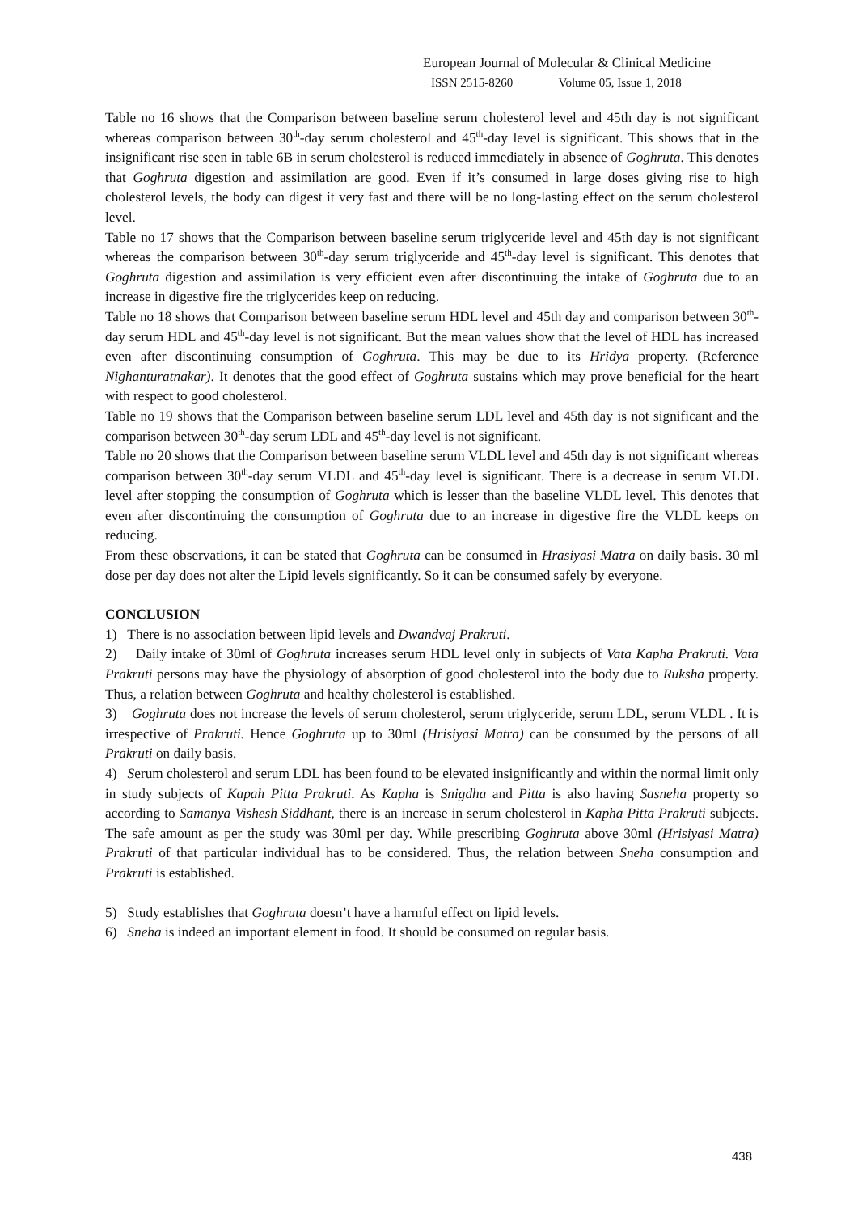European Journal of Molecular & Clinical Medicine
ISSN 2515-8260 Volume 05, Issue 1, 2018
Table no 16 shows that the Comparison between baseline serum cholesterol level and 45th day is not significant whereas comparison between 30<sup>th</sup>-day serum cholesterol and 45<sup>th</sup>-day level is significant. This shows that in the insignificant rise seen in table 6B in serum cholesterol is reduced immediately in absence of Goghruta. This denotes that Goghruta digestion and assimilation are good. Even if it’s consumed in large doses giving rise to high cholesterol levels, the body can digest it very fast and there will be no long-lasting effect on the serum cholesterol level.
Table no 17 shows that the Comparison between baseline serum triglyceride level and 45th day is not significant whereas the comparison between 30<sup>th</sup>-day serum triglyceride and 45<sup>th</sup>-day level is significant. This denotes that Goghruta digestion and assimilation is very efficient even after discontinuing the intake of Goghruta due to an increase in digestive fire the triglycerides keep on reducing.
Table no 18 shows that Comparison between baseline serum HDL level and 45th day and comparison between 30<sup>th</sup>-day serum HDL and 45<sup>th</sup>-day level is not significant. But the mean values show that the level of HDL has increased even after discontinuing consumption of Goghruta. This may be due to its Hridya property. (Reference Nighanturatnakar). It denotes that the good effect of Goghruta sustains which may prove beneficial for the heart with respect to good cholesterol.
Table no 19 shows that the Comparison between baseline serum LDL level and 45th day is not significant and the comparison between 30<sup>th</sup>-day serum LDL and 45<sup>th</sup>-day level is not significant.
Table no 20 shows that the Comparison between baseline serum VLDL level and 45th day is not significant whereas comparison between 30<sup>th</sup>-day serum VLDL and 45<sup>th</sup>-day level is significant. There is a decrease in serum VLDL level after stopping the consumption of Goghruta which is lesser than the baseline VLDL level. This denotes that even after discontinuing the consumption of Goghruta due to an increase in digestive fire the VLDL keeps on reducing.
From these observations, it can be stated that Goghruta can be consumed in Hrasiyasi Matra on daily basis. 30 ml dose per day does not alter the Lipid levels significantly. So it can be consumed safely by everyone.
CONCLUSION
1) There is no association between lipid levels and Dwandvaj Prakruti.
2) Daily intake of 30ml of Goghruta increases serum HDL level only in subjects of Vata Kapha Prakruti. Vata Prakruti persons may have the physiology of absorption of good cholesterol into the body due to Ruksha property. Thus, a relation between Goghruta and healthy cholesterol is established.
3) Goghruta does not increase the levels of serum cholesterol, serum triglyceride, serum LDL, serum VLDL . It is irrespective of Prakruti. Hence Goghruta up to 30ml (Hrisiyasi Matra) can be consumed by the persons of all Prakruti on daily basis.
4) Serum cholesterol and serum LDL has been found to be elevated insignificantly and within the normal limit only in study subjects of Kapah Pitta Prakruti. As Kapha is Snigdha and Pitta is also having Sasneha property so according to Samanya Vishesh Siddhant, there is an increase in serum cholesterol in Kapha Pitta Prakruti subjects. The safe amount as per the study was 30ml per day. While prescribing Goghruta above 30ml (Hrisiyasi Matra) Prakruti of that particular individual has to be considered. Thus, the relation between Sneha consumption and Prakruti is established.
5) Study establishes that Goghruta doesn’t have a harmful effect on lipid levels.
6) Sneha is indeed an important element in food. It should be consumed on regular basis.
438